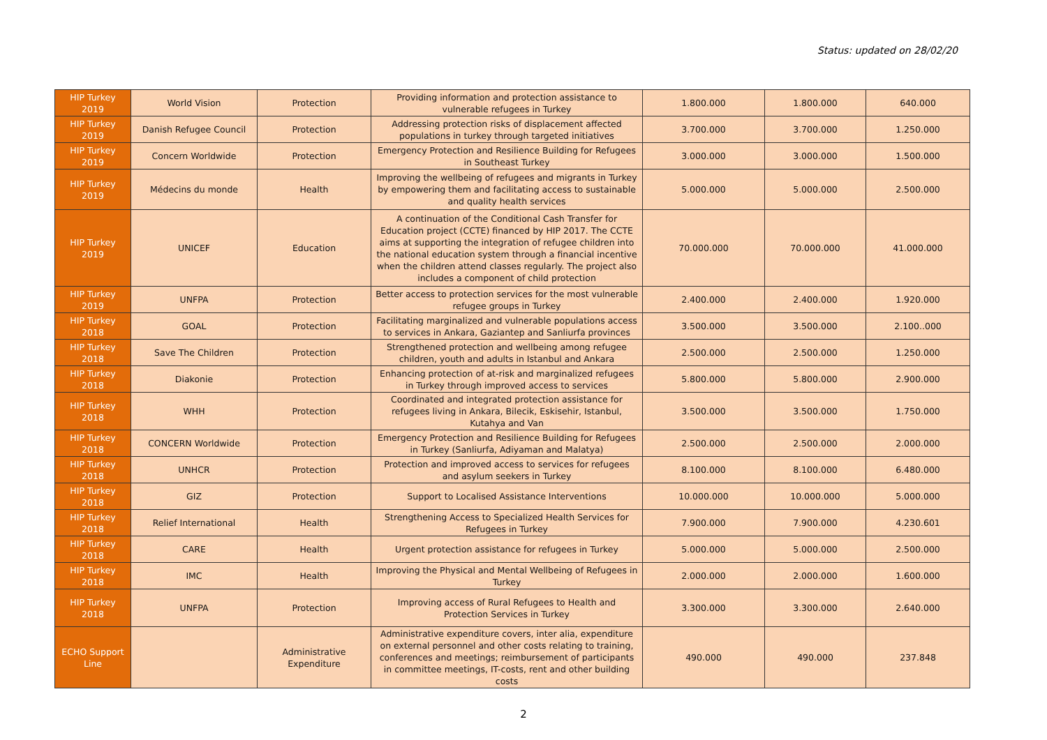Status: updated on 28/02/20
| HIP Turkey 2019 | World Vision | Protection | Providing information and protection assistance to vulnerable refugees in Turkey | 1.800.000 | 1.800.000 | 640.000 |
| HIP Turkey 2019 | Danish Refugee Council | Protection | Addressing protection risks of displacement affected populations in turkey through targeted initiatives | 3.700.000 | 3.700.000 | 1.250.000 |
| HIP Turkey 2019 | Concern Worldwide | Protection | Emergency Protection and Resilience Building for Refugees in Southeast Turkey | 3.000.000 | 3.000.000 | 1.500.000 |
| HIP Turkey 2019 | Médecins du monde | Health | Improving the wellbeing of refugees and migrants in Turkey by empowering them and facilitating access to sustainable and quality health services | 5.000.000 | 5.000.000 | 2.500.000 |
| HIP Turkey 2019 | UNICEF | Education | A continuation of the Conditional Cash Transfer for Education project (CCTE) financed by HIP 2017. The CCTE aims at supporting the integration of refugee children into the national education system through a financial incentive when the children attend classes regularly. The project also includes a component of child protection | 70.000.000 | 70.000.000 | 41.000.000 |
| HIP Turkey 2019 | UNFPA | Protection | Better access to protection services for the most vulnerable refugee groups in Turkey | 2.400.000 | 2.400.000 | 1.920.000 |
| HIP Turkey 2018 | GOAL | Protection | Facilitating marginalized and vulnerable populations access to services in Ankara, Gaziantep and Sanliurfa provinces | 3.500.000 | 3.500.000 | 2.100..000 |
| HIP Turkey 2018 | Save The Children | Protection | Strengthened protection and wellbeing among refugee children, youth and adults in Istanbul and Ankara | 2.500.000 | 2.500.000 | 1.250.000 |
| HIP Turkey 2018 | Diakonie | Protection | Enhancing protection of at-risk and marginalized refugees in Turkey through improved access to services | 5.800.000 | 5.800.000 | 2.900.000 |
| HIP Turkey 2018 | WHH | Protection | Coordinated and integrated protection assistance for refugees living in Ankara, Bilecik, Eskisehir, Istanbul, Kutahya and Van | 3.500.000 | 3.500.000 | 1.750.000 |
| HIP Turkey 2018 | CONCERN Worldwide | Protection | Emergency Protection and Resilience Building for Refugees in Turkey (Sanliurfa, Adiyaman and Malatya) | 2.500.000 | 2.500.000 | 2.000.000 |
| HIP Turkey 2018 | UNHCR | Protection | Protection and improved access to services for refugees and asylum seekers in Turkey | 8.100.000 | 8.100.000 | 6.480.000 |
| HIP Turkey 2018 | GIZ | Protection | Support to Localised Assistance Interventions | 10.000.000 | 10.000.000 | 5.000.000 |
| HIP Turkey 2018 | Relief International | Health | Strengthening Access to Specialized Health Services for Refugees in Turkey | 7.900.000 | 7.900.000 | 4.230.601 |
| HIP Turkey 2018 | CARE | Health | Urgent protection assistance for refugees in Turkey | 5.000.000 | 5.000.000 | 2.500.000 |
| HIP Turkey 2018 | IMC | Health | Improving the Physical and Mental Wellbeing of Refugees in Turkey | 2.000.000 | 2.000.000 | 1.600.000 |
| HIP Turkey 2018 | UNFPA | Protection | Improving access of Rural Refugees to Health and Protection Services in Turkey | 3.300.000 | 3.300.000 | 2.640.000 |
| ECHO Support Line | | Administrative Expenditure | Administrative expenditure covers, inter alia, expenditure on external personnel and other costs relating to training, conferences and meetings; reimbursement of participants in committee meetings, IT-costs, rent and other building costs | 490.000 | 490.000 | 237.848 |
2